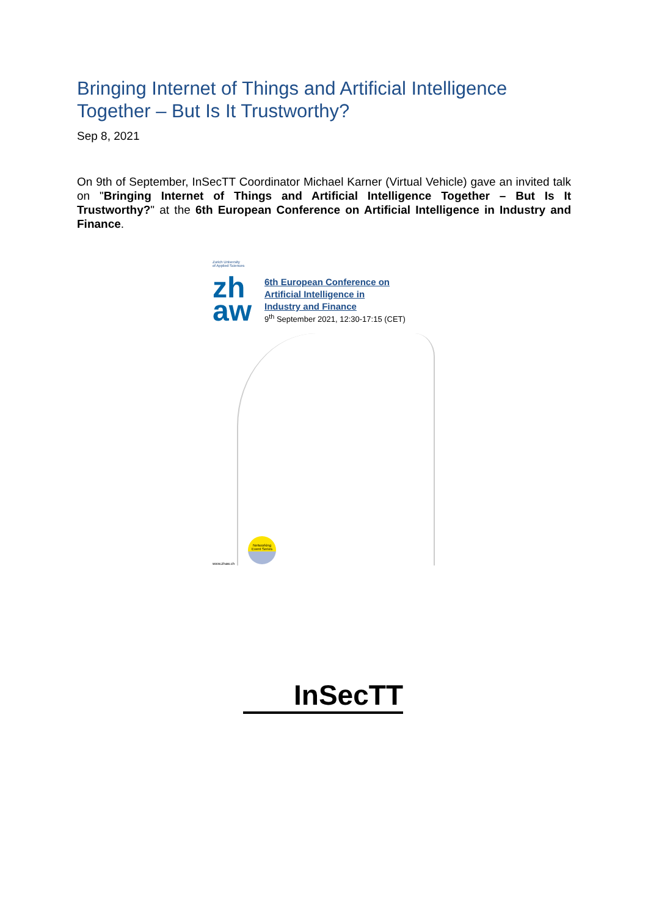Bringing Internet of Things and Artificial Intelligence Together – But Is It Trustworthy?
Sep 8, 2021
On 9th of September, InSecTT Coordinator Michael Karner (Virtual Vehicle) gave an invited talk on "Bringing Internet of Things and Artificial Intelligence Together – But Is It Trustworthy?" at the 6th European Conference on Artificial Intelligence in Industry and Finance.
Zurich University
of Applied Sciences
zh
aw
6th European Conference on
Artificial Intelligence in
Industry and Finance
9<sup>th</sup> September 2021, 12:30-17:15 (CET)
Networking Event Series
www.zhaw.ch
InSecTT